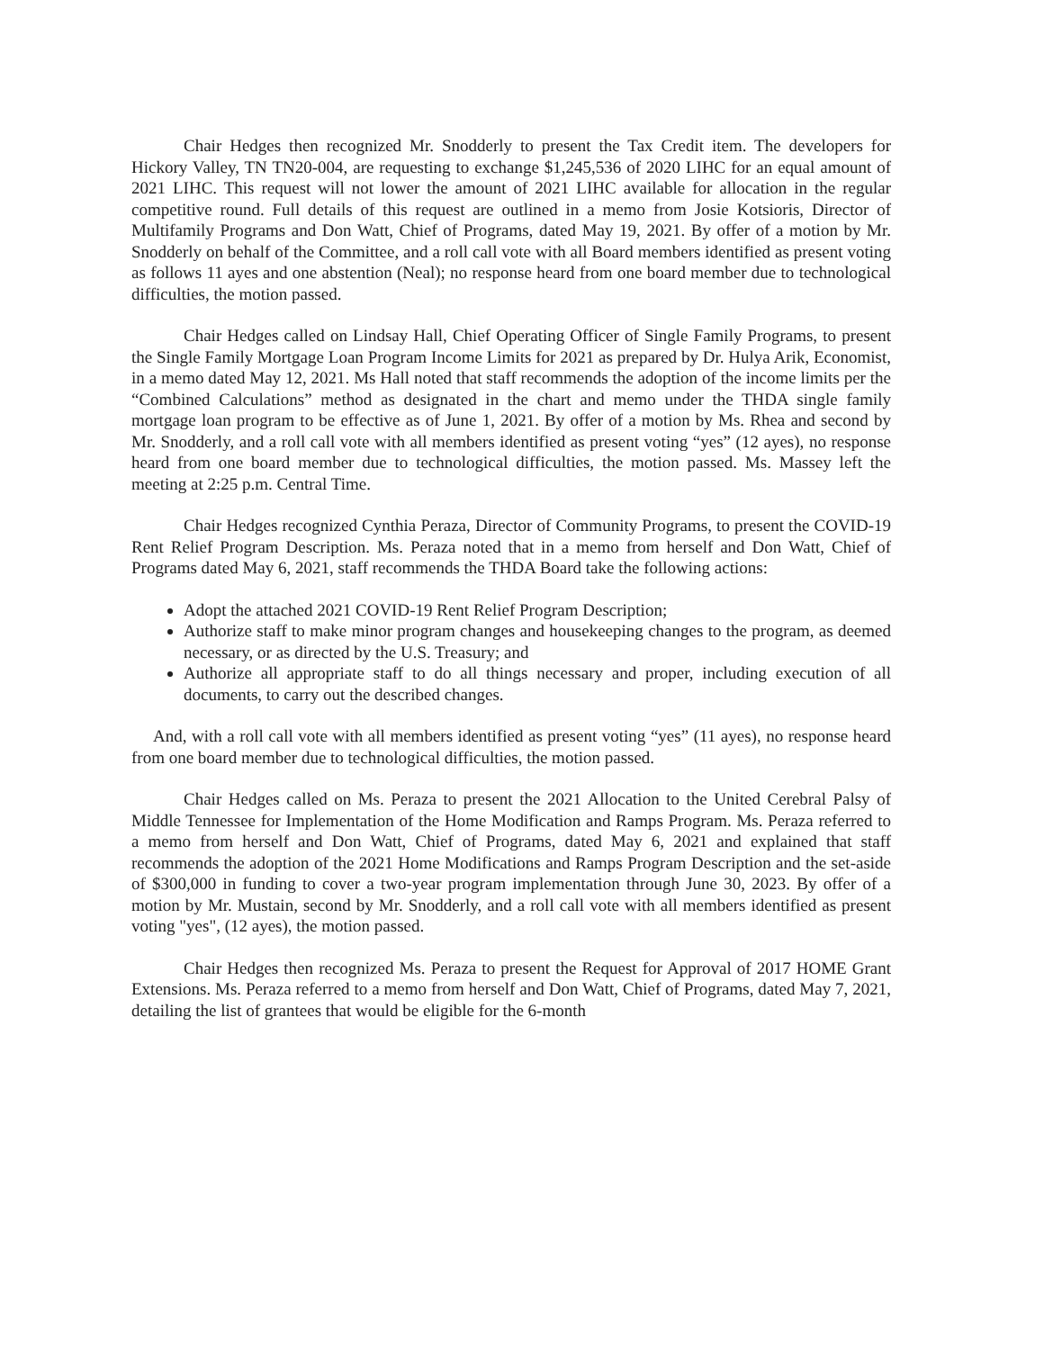Chair Hedges then recognized Mr. Snodderly to present the Tax Credit item. The developers for Hickory Valley, TN TN20-004, are requesting to exchange $1,245,536 of 2020 LIHC for an equal amount of 2021 LIHC. This request will not lower the amount of 2021 LIHC available for allocation in the regular competitive round. Full details of this request are outlined in a memo from Josie Kotsioris, Director of Multifamily Programs and Don Watt, Chief of Programs, dated May 19, 2021. By offer of a motion by Mr. Snodderly on behalf of the Committee, and a roll call vote with all Board members identified as present voting as follows 11 ayes and one abstention (Neal); no response heard from one board member due to technological difficulties, the motion passed.
Chair Hedges called on Lindsay Hall, Chief Operating Officer of Single Family Programs, to present the Single Family Mortgage Loan Program Income Limits for 2021 as prepared by Dr. Hulya Arik, Economist, in a memo dated May 12, 2021. Ms Hall noted that staff recommends the adoption of the income limits per the “Combined Calculations” method as designated in the chart and memo under the THDA single family mortgage loan program to be effective as of June 1, 2021. By offer of a motion by Ms. Rhea and second by Mr. Snodderly, and a roll call vote with all members identified as present voting “yes” (12 ayes), no response heard from one board member due to technological difficulties, the motion passed. Ms. Massey left the meeting at 2:25 p.m. Central Time.
Chair Hedges recognized Cynthia Peraza, Director of Community Programs, to present the COVID-19 Rent Relief Program Description. Ms. Peraza noted that in a memo from herself and Don Watt, Chief of Programs dated May 6, 2021, staff recommends the THDA Board take the following actions:
Adopt the attached 2021 COVID-19 Rent Relief Program Description;
Authorize staff to make minor program changes and housekeeping changes to the program, as deemed necessary, or as directed by the U.S. Treasury; and
Authorize all appropriate staff to do all things necessary and proper, including execution of all documents, to carry out the described changes.
And, with a roll call vote with all members identified as present voting “yes” (11 ayes), no response heard from one board member due to technological difficulties, the motion passed.
Chair Hedges called on Ms. Peraza to present the 2021 Allocation to the United Cerebral Palsy of Middle Tennessee for Implementation of the Home Modification and Ramps Program. Ms. Peraza referred to a memo from herself and Don Watt, Chief of Programs, dated May 6, 2021 and explained that staff recommends the adoption of the 2021 Home Modifications and Ramps Program Description and the set-aside of $300,000 in funding to cover a two-year program implementation through June 30, 2023. By offer of a motion by Mr. Mustain, second by Mr. Snodderly, and a roll call vote with all members identified as present voting "yes", (12 ayes), the motion passed.
Chair Hedges then recognized Ms. Peraza to present the Request for Approval of 2017 HOME Grant Extensions. Ms. Peraza referred to a memo from herself and Don Watt, Chief of Programs, dated May 7, 2021, detailing the list of grantees that would be eligible for the 6-month